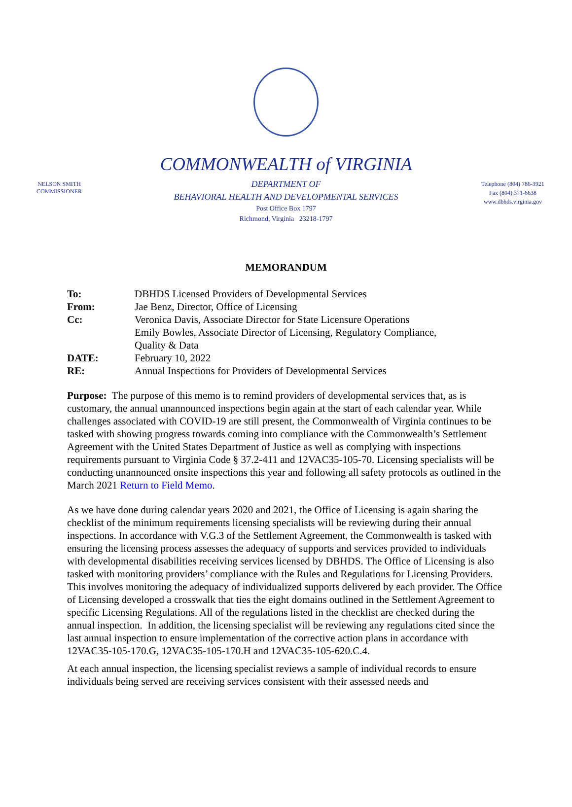COMMONWEALTH of VIRGINIA
NELSON SMITH
COMMISSIONER
DEPARTMENT OF
BEHAVIORAL HEALTH AND DEVELOPMENTAL SERVICES
Post Office Box 1797
Richmond, Virginia 23218-1797
Telephone (804) 786-3921
Fax (804) 371-6638
www.dbhds.virginia.gov
MEMORANDUM
| To: | DBHDS Licensed Providers of Developmental Services |
| From: | Jae Benz, Director, Office of Licensing |
| Cc: | Veronica Davis, Associate Director for State Licensure Operations Emily Bowles, Associate Director of Licensing, Regulatory Compliance, Quality & Data |
| DATE: | February 10, 2022 |
| RE: | Annual Inspections for Providers of Developmental Services |
Purpose: The purpose of this memo is to remind providers of developmental services that, as is customary, the annual unannounced inspections begin again at the start of each calendar year. While challenges associated with COVID-19 are still present, the Commonwealth of Virginia continues to be tasked with showing progress towards coming into compliance with the Commonwealth’s Settlement Agreement with the United States Department of Justice as well as complying with inspections requirements pursuant to Virginia Code § 37.2-411 and 12VAC35-105-70. Licensing specialists will be conducting unannounced onsite inspections this year and following all safety protocols as outlined in the March 2021 Return to Field Memo.
As we have done during calendar years 2020 and 2021, the Office of Licensing is again sharing the checklist of the minimum requirements licensing specialists will be reviewing during their annual inspections. In accordance with V.G.3 of the Settlement Agreement, the Commonwealth is tasked with ensuring the licensing process assesses the adequacy of supports and services provided to individuals with developmental disabilities receiving services licensed by DBHDS. The Office of Licensing is also tasked with monitoring providers’ compliance with the Rules and Regulations for Licensing Providers. This involves monitoring the adequacy of individualized supports delivered by each provider. The Office of Licensing developed a crosswalk that ties the eight domains outlined in the Settlement Agreement to specific Licensing Regulations. All of the regulations listed in the checklist are checked during the annual inspection. In addition, the licensing specialist will be reviewing any regulations cited since the last annual inspection to ensure implementation of the corrective action plans in accordance with 12VAC35-105-170.G, 12VAC35-105-170.H and 12VAC35-105-620.C.4.
At each annual inspection, the licensing specialist reviews a sample of individual records to ensure individuals being served are receiving services consistent with their assessed needs and